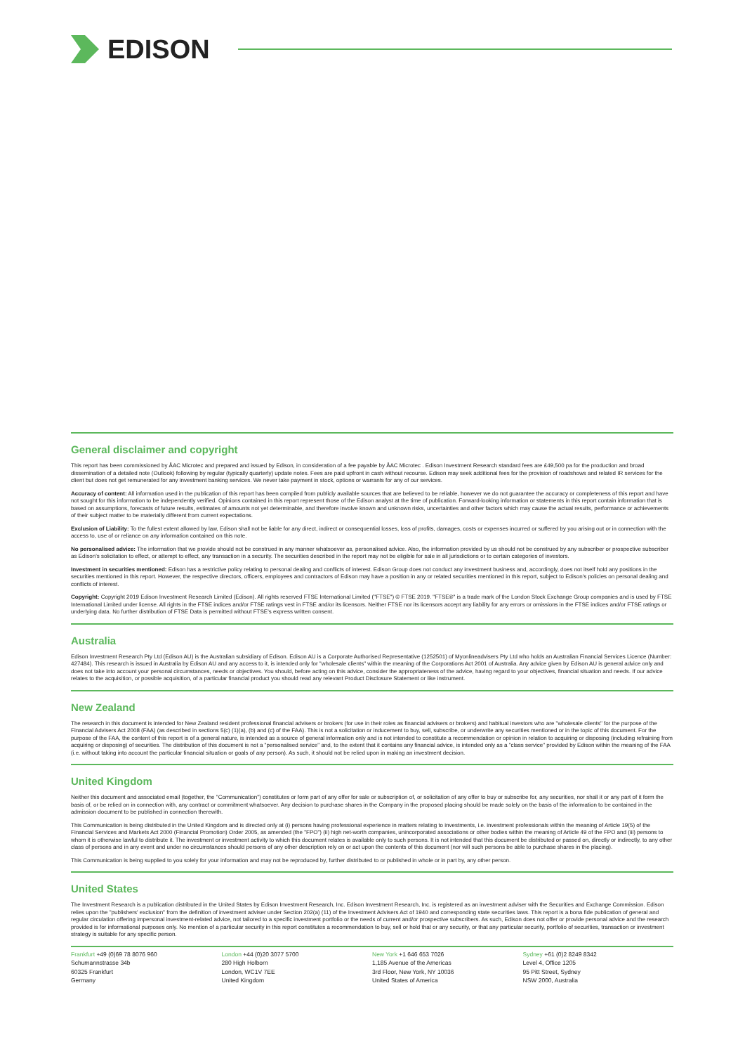EDISON
General disclaimer and copyright
This report has been commissioned by ÅAC Microtec and prepared and issued by Edison, in consideration of a fee payable by ÅAC Microtec . Edison Investment Research standard fees are £49,500 pa for the production and broad dissemination of a detailed note (Outlook) following by regular (typically quarterly) update notes. Fees are paid upfront in cash without recourse. Edison may seek additional fees for the provision of roadshows and related IR services for the client but does not get remunerated for any investment banking services. We never take payment in stock, options or warrants for any of our services.
Accuracy of content: All information used in the publication of this report has been compiled from publicly available sources that are believed to be reliable, however we do not guarantee the accuracy or completeness of this report and have not sought for this information to be independently verified. Opinions contained in this report represent those of the Edison analyst at the time of publication. Forward-looking information or statements in this report contain information that is based on assumptions, forecasts of future results, estimates of amounts not yet determinable, and therefore involve known and unknown risks, uncertainties and other factors which may cause the actual results, performance or achievements of their subject matter to be materially different from current expectations.
Exclusion of Liability: To the fullest extent allowed by law, Edison shall not be liable for any direct, indirect or consequential losses, loss of profits, damages, costs or expenses incurred or suffered by you arising out or in connection with the access to, use of or reliance on any information contained on this note.
No personalised advice: The information that we provide should not be construed in any manner whatsoever as, personalised advice. Also, the information provided by us should not be construed by any subscriber or prospective subscriber as Edison's solicitation to effect, or attempt to effect, any transaction in a security. The securities described in the report may not be eligible for sale in all jurisdictions or to certain categories of investors.
Investment in securities mentioned: Edison has a restrictive policy relating to personal dealing and conflicts of interest. Edison Group does not conduct any investment business and, accordingly, does not itself hold any positions in the securities mentioned in this report. However, the respective directors, officers, employees and contractors of Edison may have a position in any or related securities mentioned in this report, subject to Edison's policies on personal dealing and conflicts of interest.
Copyright: Copyright 2019 Edison Investment Research Limited (Edison). All rights reserved FTSE International Limited ("FTSE") © FTSE 2019. "FTSE®" is a trade mark of the London Stock Exchange Group companies and is used by FTSE International Limited under license. All rights in the FTSE indices and/or FTSE ratings vest in FTSE and/or its licensors. Neither FTSE nor its licensors accept any liability for any errors or omissions in the FTSE indices and/or FTSE ratings or underlying data. No further distribution of FTSE Data is permitted without FTSE's express written consent.
Australia
Edison Investment Research Pty Ltd (Edison AU) is the Australian subsidiary of Edison. Edison AU is a Corporate Authorised Representative (1252501) of Myonlineadvisers Pty Ltd who holds an Australian Financial Services Licence (Number: 427484). This research is issued in Australia by Edison AU and any access to it, is intended only for "wholesale clients" within the meaning of the Corporations Act 2001 of Australia. Any advice given by Edison AU is general advice only and does not take into account your personal circumstances, needs or objectives. You should, before acting on this advice, consider the appropriateness of the advice, having regard to your objectives, financial situation and needs. If our advice relates to the acquisition, or possible acquisition, of a particular financial product you should read any relevant Product Disclosure Statement or like instrument.
New Zealand
The research in this document is intended for New Zealand resident professional financial advisers or brokers (for use in their roles as financial advisers or brokers) and habitual investors who are "wholesale clients" for the purpose of the Financial Advisers Act 2008 (FAA) (as described in sections 5(c) (1)(a), (b) and (c) of the FAA). This is not a solicitation or inducement to buy, sell, subscribe, or underwrite any securities mentioned or in the topic of this document. For the purpose of the FAA, the content of this report is of a general nature, is intended as a source of general information only and is not intended to constitute a recommendation or opinion in relation to acquiring or disposing (including refraining from acquiring or disposing) of securities. The distribution of this document is not a "personalised service" and, to the extent that it contains any financial advice, is intended only as a "class service" provided by Edison within the meaning of the FAA (i.e. without taking into account the particular financial situation or goals of any person). As such, it should not be relied upon in making an investment decision.
United Kingdom
Neither this document and associated email (together, the "Communication") constitutes or form part of any offer for sale or subscription of, or solicitation of any offer to buy or subscribe for, any securities, nor shall it or any part of it form the basis of, or be relied on in connection with, any contract or commitment whatsoever. Any decision to purchase shares in the Company in the proposed placing should be made solely on the basis of the information to be contained in the admission document to be published in connection therewith.
This Communication is being distributed in the United Kingdom and is directed only at (i) persons having professional experience in matters relating to investments, i.e. investment professionals within the meaning of Article 19(5) of the Financial Services and Markets Act 2000 (Financial Promotion) Order 2005, as amended (the "FPO") (ii) high net-worth companies, unincorporated associations or other bodies within the meaning of Article 49 of the FPO and (iii) persons to whom it is otherwise lawful to distribute it. The investment or investment activity to which this document relates is available only to such persons. It is not intended that this document be distributed or passed on, directly or indirectly, to any other class of persons and in any event and under no circumstances should persons of any other description rely on or act upon the contents of this document (nor will such persons be able to purchase shares in the placing).
This Communication is being supplied to you solely for your information and may not be reproduced by, further distributed to or published in whole or in part by, any other person.
United States
The Investment Research is a publication distributed in the United States by Edison Investment Research, Inc. Edison Investment Research, Inc. is registered as an investment adviser with the Securities and Exchange Commission. Edison relies upon the "publishers' exclusion" from the definition of investment adviser under Section 202(a) (11) of the Investment Advisers Act of 1940 and corresponding state securities laws. This report is a bona fide publication of general and regular circulation offering impersonal investment-related advice, not tailored to a specific investment portfolio or the needs of current and/or prospective subscribers. As such, Edison does not offer or provide personal advice and the research provided is for informational purposes only. No mention of a particular security in this report constitutes a recommendation to buy, sell or hold that or any security, or that any particular security, portfolio of securities, transaction or investment strategy is suitable for any specific person.
Frankfurt +49 (0)69 78 8076 960
Schumannstrasse 34b
60325 Frankfurt
Germany
London +44 (0)20 3077 5700
280 High Holborn
London, WC1V 7EE
United Kingdom
New York +1 646 653 7026
1,185 Avenue of the Americas
3rd Floor, New York, NY 10036
United States of America
Sydney +61 (0)2 8249 8342
Level 4, Office 1205
95 Pitt Street, Sydney
NSW 2000, Australia